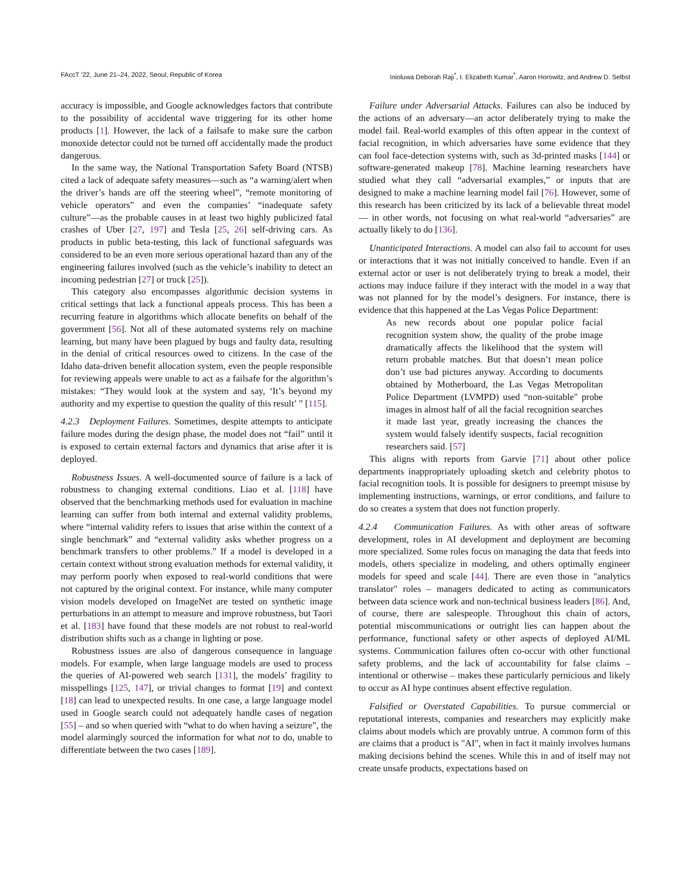FAccT ’22, June 21–24, 2022, Seoul, Republic of Korea Inioluwa Deborah Raji<sup>*</sup>, I. Elizabeth Kumar<sup>*</sup>, Aaron Horowitz, and Andrew D. Selbst
accuracy is impossible, and Google acknowledges factors that contribute to the possibility of accidental wave triggering for its other home products [1]. However, the lack of a failsafe to make sure the carbon monoxide detector could not be turned off accidentally made the product dangerous.
In the same way, the National Transportation Safety Board (NTSB) cited a lack of adequate safety measures—such as “a warning/alert when the driver’s hands are off the steering wheel”, “remote monitoring of vehicle operators” and even the companies’ “inadequate safety culture”—as the probable causes in at least two highly publicized fatal crashes of Uber [27, 197] and Tesla [25, 26] self-driving cars. As products in public beta-testing, this lack of functional safeguards was considered to be an even more serious operational hazard than any of the engineering failures involved (such as the vehicle’s inability to detect an incoming pedestrian [27] or truck [25]).
This category also encompasses algorithmic decision systems in critical settings that lack a functional appeals process. This has been a recurring feature in algorithms which allocate benefits on behalf of the government [56]. Not all of these automated systems rely on machine learning, but many have been plagued by bugs and faulty data, resulting in the denial of critical resources owed to citizens. In the case of the Idaho data-driven benefit allocation system, even the people responsible for reviewing appeals were unable to act as a failsafe for the algorithm’s mistakes: “They would look at the system and say, ‘It’s beyond my authority and my expertise to question the quality of this result’ ” [115].
4.2.3 Deployment Failures. Sometimes, despite attempts to anticipate failure modes during the design phase, the model does not “fail” until it is exposed to certain external factors and dynamics that arise after it is deployed.
Robustness Issues. A well-documented source of failure is a lack of robustness to changing external conditions. Liao et al. [118] have observed that the benchmarking methods used for evaluation in machine learning can suffer from both internal and external validity problems, where “internal validity refers to issues that arise within the context of a single benchmark” and “external validity asks whether progress on a benchmark transfers to other problems.” If a model is developed in a certain context without strong evaluation methods for external validity, it may perform poorly when exposed to real-world conditions that were not captured by the original context. For instance, while many computer vision models developed on ImageNet are tested on synthetic image perturbations in an attempt to measure and improve robustness, but Taori et al. [183] have found that these models are not robust to real-world distribution shifts such as a change in lighting or pose.
Robustness issues are also of dangerous consequence in language models. For example, when large language models are used to process the queries of AI-powered web search [131], the models’ fragility to misspellings [125, 147], or trivial changes to format [19] and context [18] can lead to unexpected results. In one case, a large language model used in Google search could not adequately handle cases of negation [55] – and so when queried with “what to do when having a seizure”, the model alarmingly sourced the information for what not to do, unable to differentiate between the two cases [189].
Failure under Adversarial Attacks. Failures can also be induced by the actions of an adversary—an actor deliberately trying to make the model fail. Real-world examples of this often appear in the context of facial recognition, in which adversaries have some evidence that they can fool face-detection systems with, such as 3d-printed masks [144] or software-generated makeup [78]. Machine learning researchers have studied what they call “adversarial examples,” or inputs that are designed to make a machine learning model fail [76]. However, some of this research has been criticized by its lack of a believable threat model— in other words, not focusing on what real-world “adversaries” are actually likely to do [136].
Unanticipated Interactions. A model can also fail to account for uses or interactions that it was not initially conceived to handle. Even if an external actor or user is not deliberately trying to break a model, their actions may induce failure if they interact with the model in a way that was not planned for by the model’s designers. For instance, there is evidence that this happened at the Las Vegas Police Department:
As new records about one popular police facial recognition system show, the quality of the probe image dramatically affects the likelihood that the system will return probable matches. But that doesn’t mean police don’t use bad pictures anyway. According to documents obtained by Motherboard, the Las Vegas Metropolitan Police Department (LVMPD) used “non-suitable" probe images in almost half of all the facial recognition searches it made last year, greatly increasing the chances the system would falsely identify suspects, facial recognition researchers said. [57]
This aligns with reports from Garvie [71] about other police departments inappropriately uploading sketch and celebrity photos to facial recognition tools. It is possible for designers to preempt misuse by implementing instructions, warnings, or error conditions, and failure to do so creates a system that does not function properly.
4.2.4 Communication Failures. As with other areas of software development, roles in AI development and deployment are becoming more specialized. Some roles focus on managing the data that feeds into models, others specialize in modeling, and others optimally engineer models for speed and scale [44]. There are even those in "analytics translator" roles – managers dedicated to acting as communicators between data science work and non-technical business leaders [86]. And, of course, there are salespeople. Throughout this chain of actors, potential miscommunications or outright lies can happen about the performance, functional safety or other aspects of deployed AI/ML systems. Communication failures often co-occur with other functional safety problems, and the lack of accountability for false claims – intentional or otherwise – makes these particularly pernicious and likely to occur as AI hype continues absent effective regulation.
Falsified or Overstated Capabilities. To pursue commercial or reputational interests, companies and researchers may explicitly make claims about models which are provably untrue. A common form of this are claims that a product is "AI", when in fact it mainly involves humans making decisions behind the scenes. While this in and of itself may not create unsafe products, expectations based on